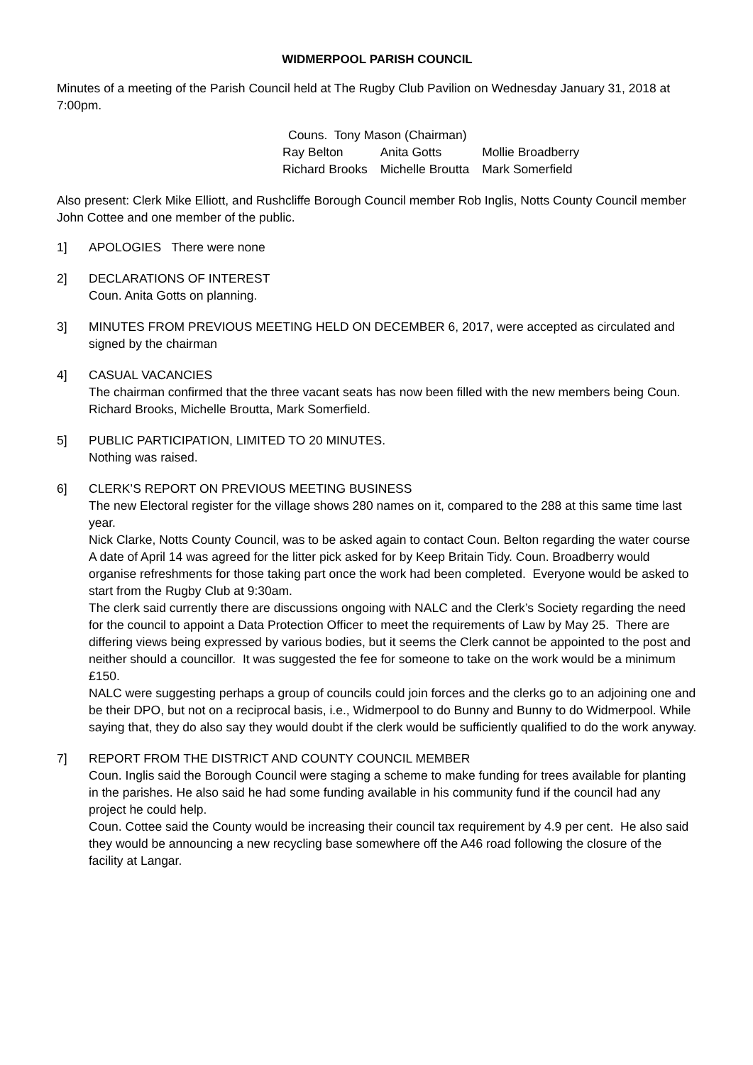WIDMERPOOL PARISH COUNCIL
Minutes of a meeting of the Parish Council held at The Rugby Club Pavilion on Wednesday January 31, 2018 at 7:00pm.
Couns. Tony Mason (Chairman)
| Ray Belton | Anita Gotts | Mollie Broadberry |
| Richard Brooks | Michelle Broutta | Mark Somerfield |
Also present: Clerk Mike Elliott, and Rushcliffe Borough Council member Rob Inglis, Notts County Council member John Cottee and one member of the public.
1] APOLOGIES There were none
2] DECLARATIONS OF INTEREST
Coun. Anita Gotts on planning.
3] MINUTES FROM PREVIOUS MEETING HELD ON DECEMBER 6, 2017, were accepted as circulated and signed by the chairman
4] CASUAL VACANCIES
The chairman confirmed that the three vacant seats has now been filled with the new members being Coun. Richard Brooks, Michelle Broutta, Mark Somerfield.
5] PUBLIC PARTICIPATION, LIMITED TO 20 MINUTES.
Nothing was raised.
6] CLERK’S REPORT ON PREVIOUS MEETING BUSINESS
The new Electoral register for the village shows 280 names on it, compared to the 288 at this same time last year.
Nick Clarke, Notts County Council, was to be asked again to contact Coun. Belton regarding the water course
A date of April 14 was agreed for the litter pick asked for by Keep Britain Tidy. Coun. Broadberry would organise refreshments for those taking part once the work had been completed. Everyone would be asked to start from the Rugby Club at 9:30am.
The clerk said currently there are discussions ongoing with NALC and the Clerk’s Society regarding the need for the council to appoint a Data Protection Officer to meet the requirements of Law by May 25. There are differing views being expressed by various bodies, but it seems the Clerk cannot be appointed to the post and neither should a councillor. It was suggested the fee for someone to take on the work would be a minimum £150.
NALC were suggesting perhaps a group of councils could join forces and the clerks go to an adjoining one and be their DPO, but not on a reciprocal basis, i.e., Widmerpool to do Bunny and Bunny to do Widmerpool. While saying that, they do also say they would doubt if the clerk would be sufficiently qualified to do the work anyway.
7] REPORT FROM THE DISTRICT AND COUNTY COUNCIL MEMBER
Coun. Inglis said the Borough Council were staging a scheme to make funding for trees available for planting in the parishes. He also said he had some funding available in his community fund if the council had any project he could help.
Coun. Cottee said the County would be increasing their council tax requirement by 4.9 per cent. He also said they would be announcing a new recycling base somewhere off the A46 road following the closure of the facility at Langar.